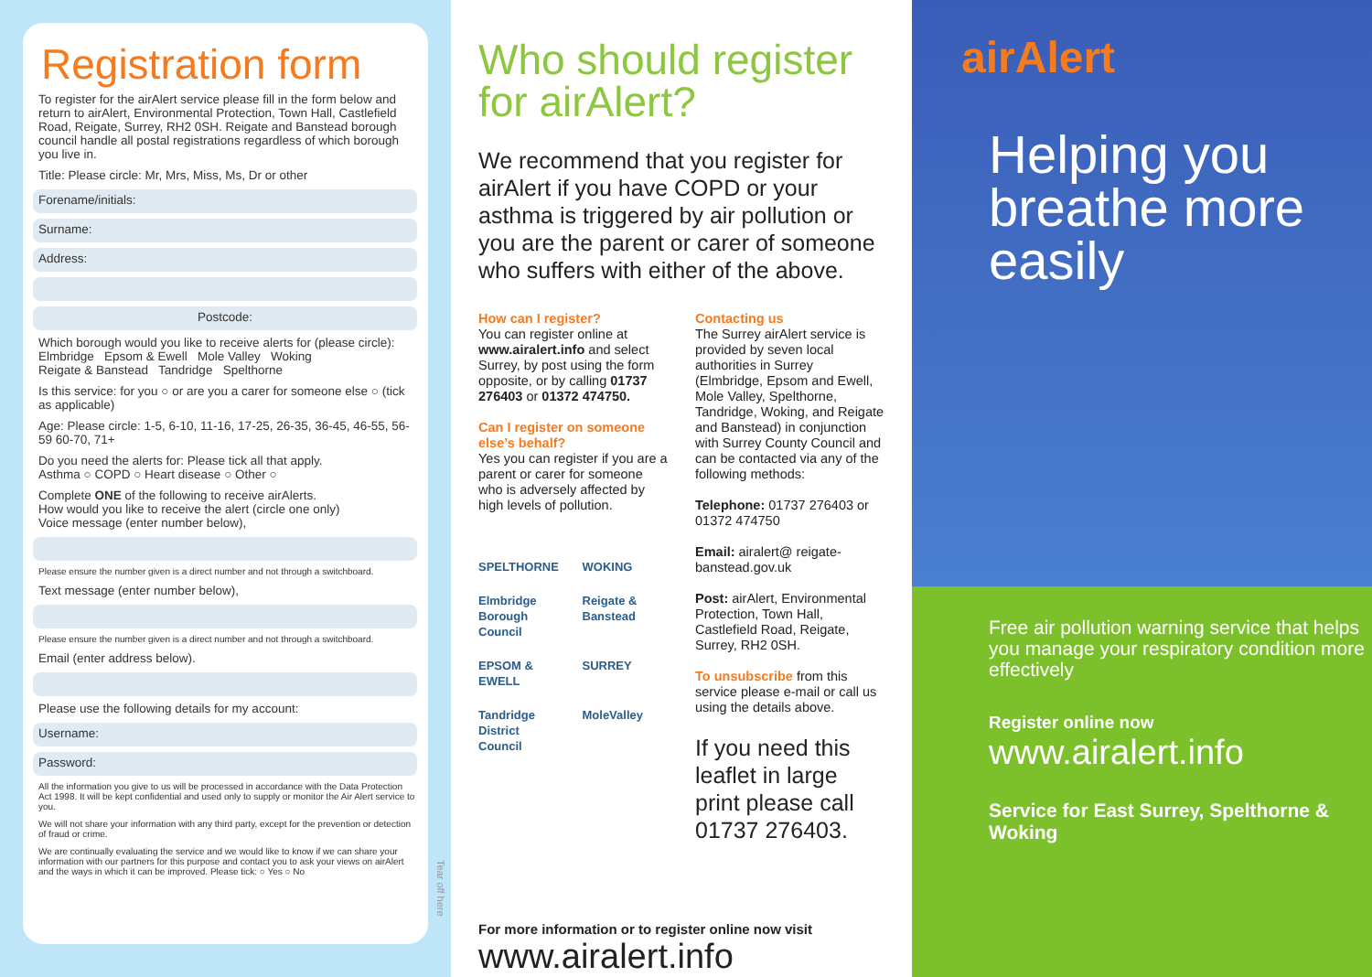Registration form
To register for the airAlert service please fill in the form below and return to airAlert, Environmental Protection, Town Hall, Castlefield Road, Reigate, Surrey, RH2 0SH. Reigate and Banstead borough council handle all postal registrations regardless of which borough you live in.
Title: Please circle: Mr, Mrs, Miss, Ms, Dr or other
Forename/initials:
Surname:
Address:
Postcode:
Which borough would you like to receive alerts for (please circle):
Elmbridge Epsom & Ewell Mole Valley Woking
Reigate & Banstead Tandridge Spelthorne
Is this service: for you ○ or are you a carer for someone else ○ (tick as applicable)
Age: Please circle: 1-5, 6-10, 11-16, 17-25, 26-35, 36-45, 46-55, 56-59 60-70, 71+
Do you need the alerts for: Please tick all that apply.
Asthma ○ COPD ○ Heart disease ○ Other ○
Complete ONE of the following to receive airAlerts.
How would you like to receive the alert (circle one only)
Voice message (enter number below),
Please ensure the number given is a direct number and not through a switchboard.
Text message (enter number below),
Please ensure the number given is a direct number and not through a switchboard.
Email (enter address below).
Please use the following details for my account:
Username:
Password:
All the information you give to us will be processed in accordance with the Data Protection Act 1998. It will be kept confidential and used only to supply or monitor the Air Alert service to you.
We will not share your information with any third party, except for the prevention or detection of fraud or crime.
We are continually evaluating the service and we would like to know if we can share your information with our partners for this purpose and contact you to ask your views on airAlert and the ways in which it can be improved. Please tick: ○ Yes ○ No
Tear off here
Who should register for airAlert?
We recommend that you register for airAlert if you have COPD or your asthma is triggered by air pollution or you are the parent or carer of someone who suffers with either of the above.
How can I register?
You can register online at www.airalert.info and select Surrey, by post using the form opposite, or by calling 01737 276403 or 01372 474750.
Can I register on someone else’s behalf?
Yes you can register if you are a parent or carer for someone who is adversely affected by high levels of pollution.
SPELTHORNE WOKING Elmbridge Borough Council Reigate & Banstead EPSOM & EWELL SURREY Tandridge District Council MoleValley
Contacting us
The Surrey airAlert service is provided by seven local authorities in Surrey (Elmbridge, Epsom and Ewell, Mole Valley, Spelthorne, Tandridge, Woking, and Reigate and Banstead) in conjunction with Surrey County Council and can be contacted via any of the following methods:
Telephone: 01737 276403 or 01372 474750
Email: airalert@ reigate-banstead.gov.uk
Post: airAlert, Environmental Protection, Town Hall, Castlefield Road, Reigate, Surrey, RH2 0SH.
To unsubscribe from this service please e-mail or call us using the details above.
If you need this leaflet in large print please call 01737 276403.
For more information or to register online now visit
www.airalert.info
airAlert
Helping you breathe more easily
Free air pollution warning service that helps you manage your respiratory condition more effectively
Register online now
www.airalert.info
Service for East Surrey, Spelthorne & Woking